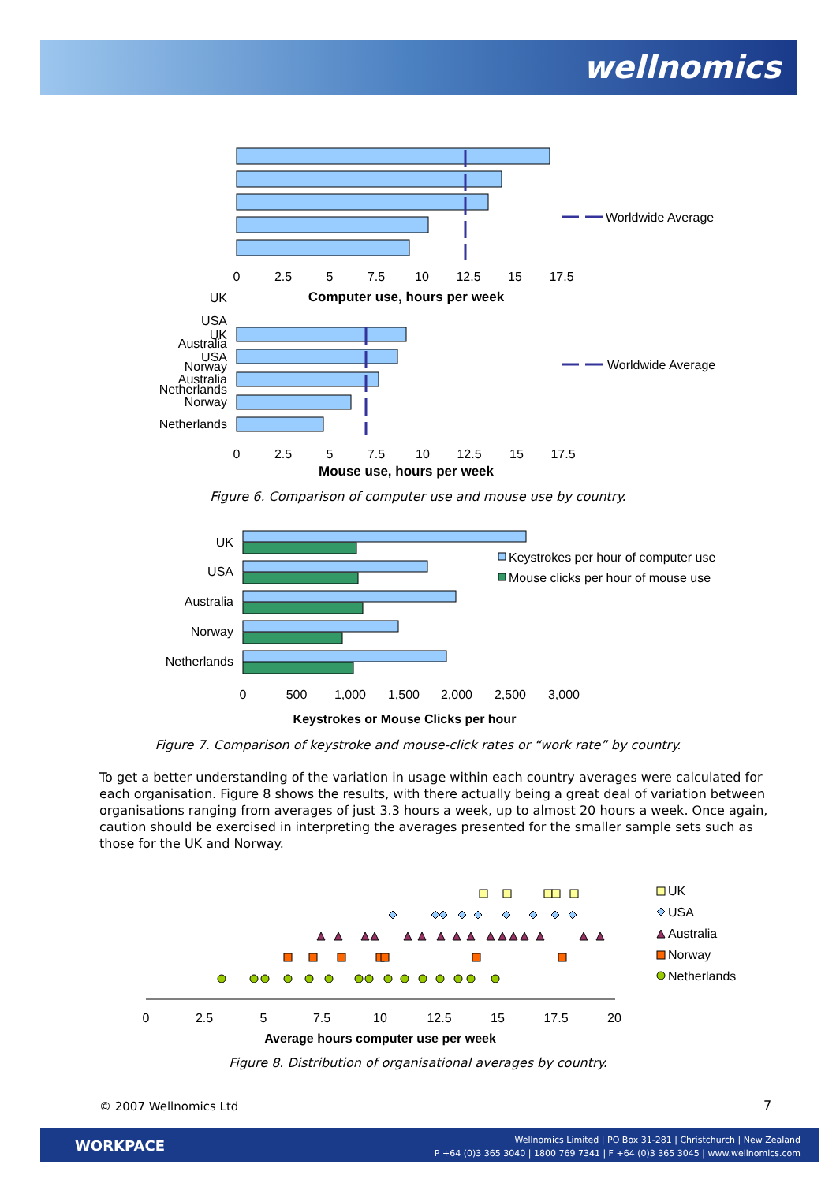wellnomics
UK
USA
Australia
Norway
Netherlands
Worldwide Average
Worldwide Average
0
2.5
5
7.5
10
12.5
15
17.5
Computer use, hours per week
0
2.5
5
7.5
10
12.5
15
17.5
Mouse use, hours per week
UK
USA
Australia
Norway
Netherlands
Figure 6. Comparison of computer use and mouse use by country.
UK
USA
Australia
Norway
Netherlands
Keystrokes per hour of computer use
Mouse clicks per hour of mouse use
0
500
1,000
1,500
2,000
2,500
3,000
Keystrokes or Mouse Clicks per hour
Figure 7. Comparison of keystroke and mouse-click rates or “work rate” by country.
To get a better understanding of the variation in usage within each country averages were calculated for each organisation. Figure 8 shows the results, with there actually being a great deal of variation between organisations ranging from averages of just 3.3 hours a week, up to almost 20 hours a week. Once again, caution should be exercised in interpreting the averages presented for the smaller sample sets such as those for the UK and Norway.
UK
USA
Australia
Norway
Netherlands
0
2.5
5
7.5
10
12.5
15
17.5
20
Average hours computer use per week
Figure 8. Distribution of organisational averages by country.
© 2007 Wellnomics Ltd 7
WORKPACE
Wellnomics Limited | PO Box 31-281 | Christchurch | New Zealand
P +64 (0)3 365 3040 | 1800 769 7341 | F +64 (0)3 365 3045 | www.wellnomics.com